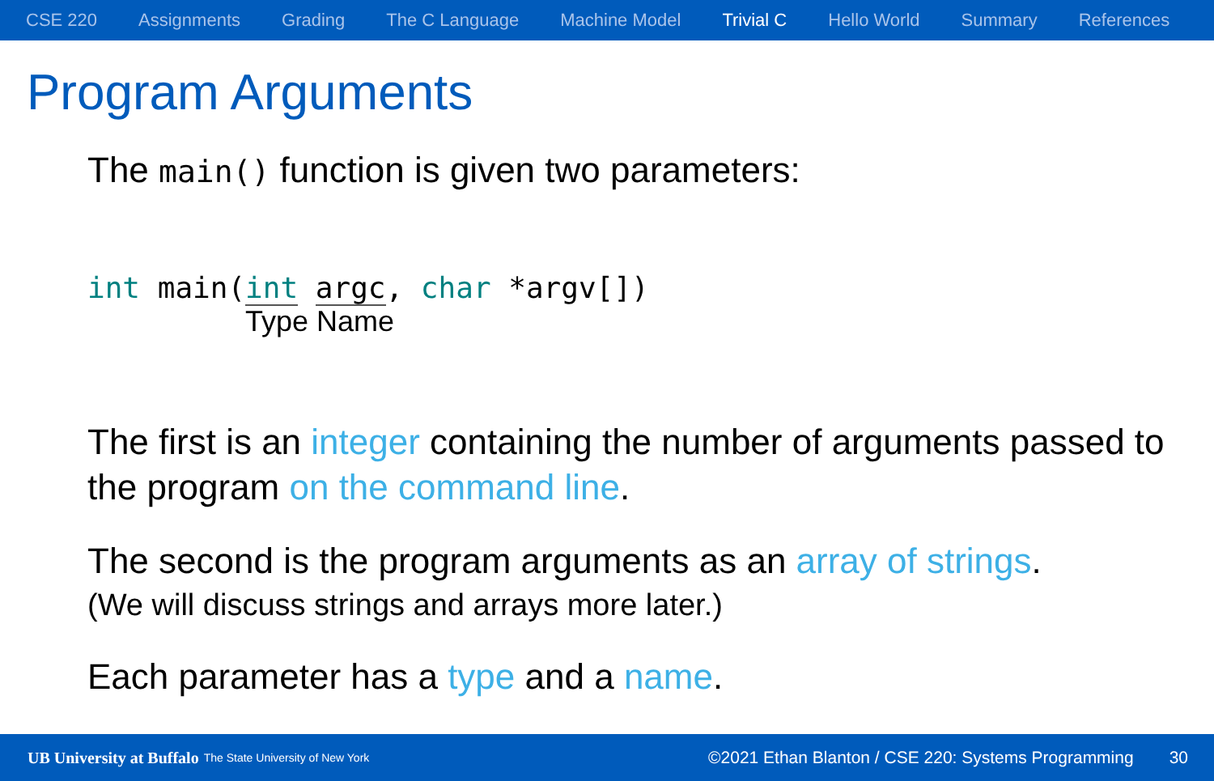CSE 220 Assignments Grading The C Language Machine Model Trivial C Hello World Summary References
Program Arguments
The main() function is given two parameters:
int main(int argc, char *argv[])
Type Name
The first is an integer containing the number of arguments passed to the program on the command line.
The second is the program arguments as an array of strings.
(We will discuss strings and arrays more later.)
Each parameter has a type and a name.
UB University at Buffalo The State University of New York ©2021 Ethan Blanton / CSE 220: Systems Programming 30